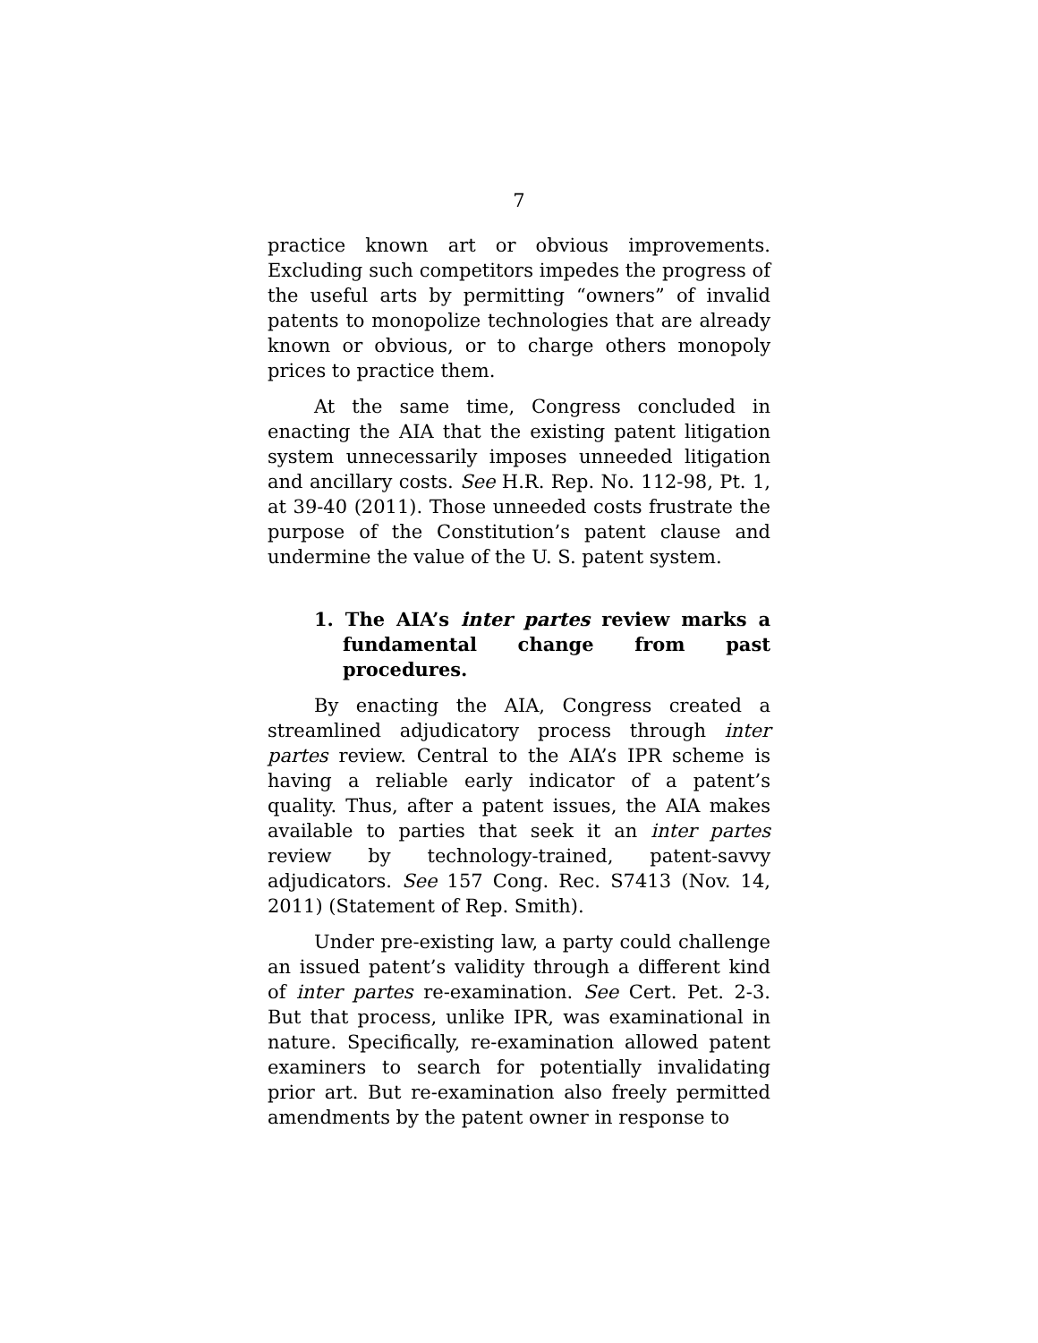7
practice known art or obvious improvements. Excluding such competitors impedes the progress of the useful arts by permitting “owners” of invalid patents to monopolize technologies that are already known or obvious, or to charge others monopoly prices to practice them.
At the same time, Congress concluded in enacting the AIA that the existing patent litigation system unnecessarily imposes unneeded litigation and ancillary costs. See H.R. Rep. No. 112-98, Pt. 1, at 39-40 (2011). Those unneeded costs frustrate the purpose of the Constitution’s patent clause and undermine the value of the U. S. patent system.
1. The AIA’s inter partes review marks a fundamental change from past procedures.
By enacting the AIA, Congress created a streamlined adjudicatory process through inter partes review. Central to the AIA’s IPR scheme is having a reliable early indicator of a patent’s quality. Thus, after a patent issues, the AIA makes available to parties that seek it an inter partes review by technology-trained, patent-savvy adjudicators. See 157 Cong. Rec. S7413 (Nov. 14, 2011) (Statement of Rep. Smith).
Under pre-existing law, a party could challenge an issued patent’s validity through a different kind of inter partes re-examination. See Cert. Pet. 2-3. But that process, unlike IPR, was examinational in nature. Specifically, re-examination allowed patent examiners to search for potentially invalidating prior art. But re-examination also freely permitted amendments by the patent owner in response to